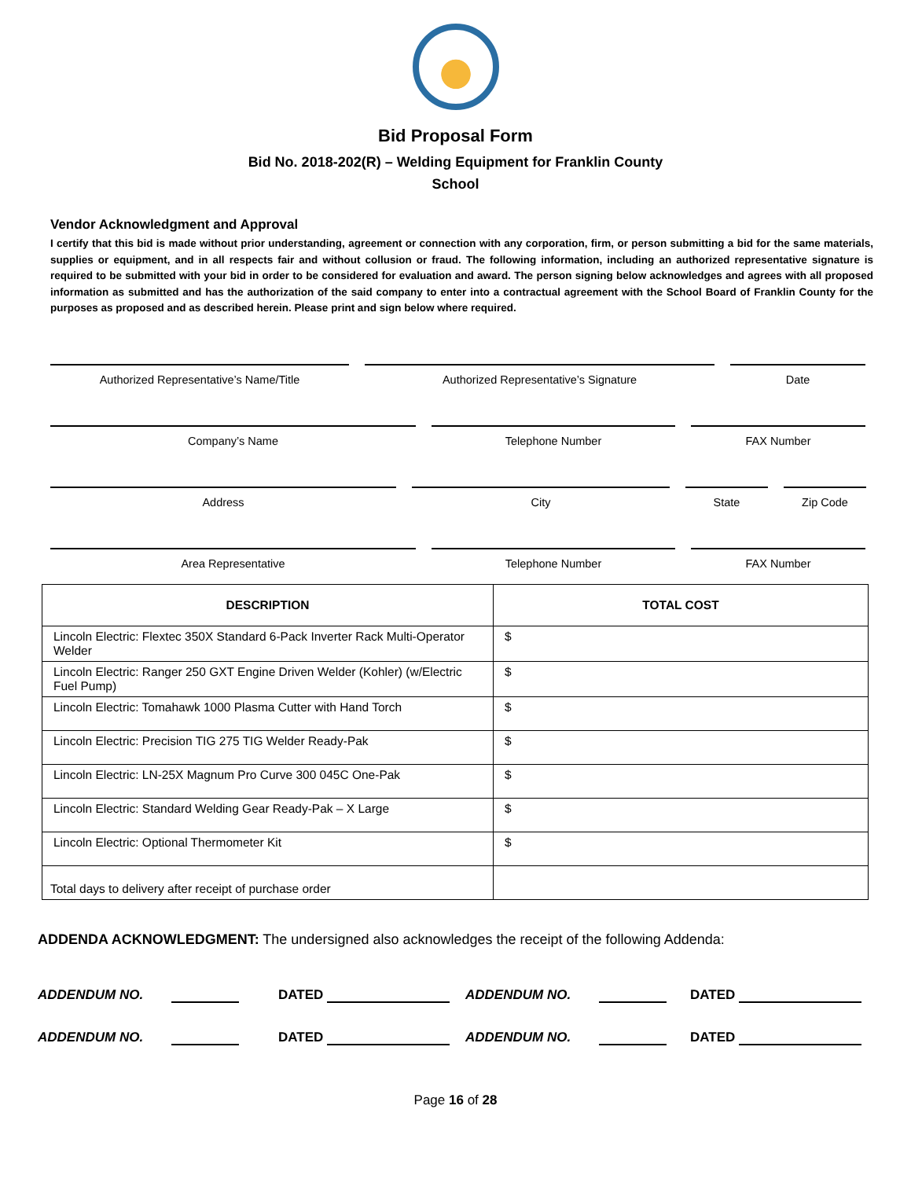Bid Proposal Form
Bid No. 2018-202(R) – Welding Equipment for Franklin County
School
Vendor Acknowledgment and Approval
I certify that this bid is made without prior understanding, agreement or connection with any corporation, firm, or person submitting a bid for the same materials, supplies or equipment, and in all respects fair and without collusion or fraud. The following information, including an authorized representative signature is required to be submitted with your bid in order to be considered for evaluation and award. The person signing below acknowledges and agrees with all proposed information as submitted and has the authorization of the said company to enter into a contractual agreement with the School Board of Franklin County for the purposes as proposed and as described herein. Please print and sign below where required.
Authorized Representative’s Name/Title Authorized Representative’s Signature Date
Company’s Name Telephone Number FAX Number
Address City State Zip Code
Area Representative Telephone Number FAX Number
| DESCRIPTION | TOTAL COST |
| --- | --- |
| Lincoln Electric: Flextec 350X Standard 6-Pack Inverter Rack Multi-Operator Welder | $ |
| Lincoln Electric: Ranger 250 GXT Engine Driven Welder (Kohler) (w/Electric Fuel Pump) | $ |
| Lincoln Electric: Tomahawk 1000 Plasma Cutter with Hand Torch | $ |
| Lincoln Electric: Precision TIG 275 TIG Welder Ready-Pak | $ |
| Lincoln Electric: LN-25X Magnum Pro Curve 300 045C One-Pak | $ |
| Lincoln Electric: Standard Welding Gear Ready-Pak – X Large | $ |
| Lincoln Electric: Optional Thermometer Kit | $ |
| Total days to delivery after receipt of purchase order | |
ADDENDA ACKNOWLEDGMENT: The undersigned also acknowledges the receipt of the following Addenda:
ADDENDUM NO. DATED ADDENDUM NO. DATED
ADDENDUM NO. DATED ADDENDUM NO. DATED
Page 16 of 28